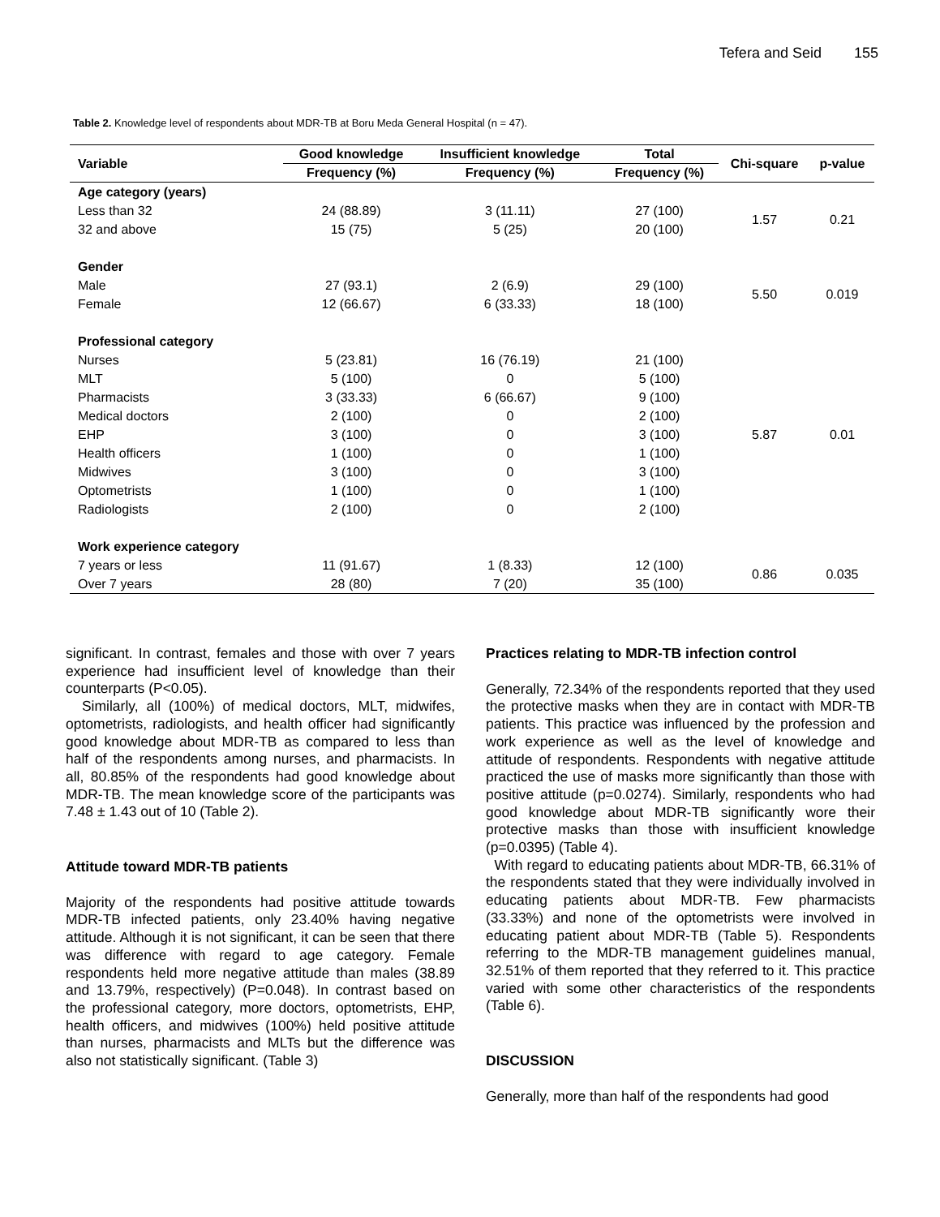Tefera and Seid 155
Table 2. Knowledge level of respondents about MDR-TB at Boru Meda General Hospital (n = 47).
| Variable | Good knowledge | Insufficient knowledge | Total | Chi-square | p-value |
| --- | --- | --- | --- | --- | --- |
| | Frequency (%) | Frequency (%) | Frequency (%) | | |
| Age category (years) | | | | | |
| Less than 32 | 24 (88.89) | 3 (11.11) | 27 (100) | 1.57 | 0.21 |
| 32 and above | 15 (75) | 5 (25) | 20 (100) | | |
| Gender | | | | | |
| Male | 27 (93.1) | 2 (6.9) | 29 (100) | 5.50 | 0.019 |
| Female | 12 (66.67) | 6 (33.33) | 18 (100) | | |
| Professional category | | | | | |
| Nurses | 5 (23.81) | 16 (76.19) | 21 (100) | 5.87 | 0.01 |
| MLT | 5 (100) | 0 | 5 (100) | | |
| Pharmacists | 3 (33.33) | 6 (66.67) | 9 (100) | | |
| Medical doctors | 2 (100) | 0 | 2 (100) | | |
| EHP | 3 (100) | 0 | 3 (100) | | |
| Health officers | 1 (100) | 0 | 1 (100) | | |
| Midwives | 3 (100) | 0 | 3 (100) | | |
| Optometrists | 1 (100) | 0 | 1 (100) | | |
| Radiologists | 2 (100) | 0 | 2 (100) | | |
| Work experience category | | | | | |
| 7 years or less | 11 (91.67) | 1 (8.33) | 12 (100) | 0.86 | 0.035 |
| Over 7 years | 28 (80) | 7 (20) | 35 (100) | | |
significant. In contrast, females and those with over 7 years experience had insufficient level of knowledge than their counterparts (P<0.05).
Similarly, all (100%) of medical doctors, MLT, midwifes, optometrists, radiologists, and health officer had significantly good knowledge about MDR-TB as compared to less than half of the respondents among nurses, and pharmacists. In all, 80.85% of the respondents had good knowledge about MDR-TB. The mean knowledge score of the participants was 7.48 ± 1.43 out of 10 (Table 2).
Attitude toward MDR-TB patients
Majority of the respondents had positive attitude towards MDR-TB infected patients, only 23.40% having negative attitude. Although it is not significant, it can be seen that there was difference with regard to age category. Female respondents held more negative attitude than males (38.89 and 13.79%, respectively) (P=0.048). In contrast based on the professional category, more doctors, optometrists, EHP, health officers, and midwives (100%) held positive attitude than nurses, pharmacists and MLTs but the difference was also not statistically significant. (Table 3)
Practices relating to MDR-TB infection control
Generally, 72.34% of the respondents reported that they used the protective masks when they are in contact with MDR-TB patients. This practice was influenced by the profession and work experience as well as the level of knowledge and attitude of respondents. Respondents with negative attitude practiced the use of masks more significantly than those with positive attitude (p=0.0274). Similarly, respondents who had good knowledge about MDR-TB significantly wore their protective masks than those with insufficient knowledge (p=0.0395) (Table 4).
With regard to educating patients about MDR-TB, 66.31% of the respondents stated that they were individually involved in educating patients about MDR-TB. Few pharmacists (33.33%) and none of the optometrists were involved in educating patient about MDR-TB (Table 5). Respondents referring to the MDR-TB management guidelines manual, 32.51% of them reported that they referred to it. This practice varied with some other characteristics of the respondents (Table 6).
DISCUSSION
Generally, more than half of the respondents had good